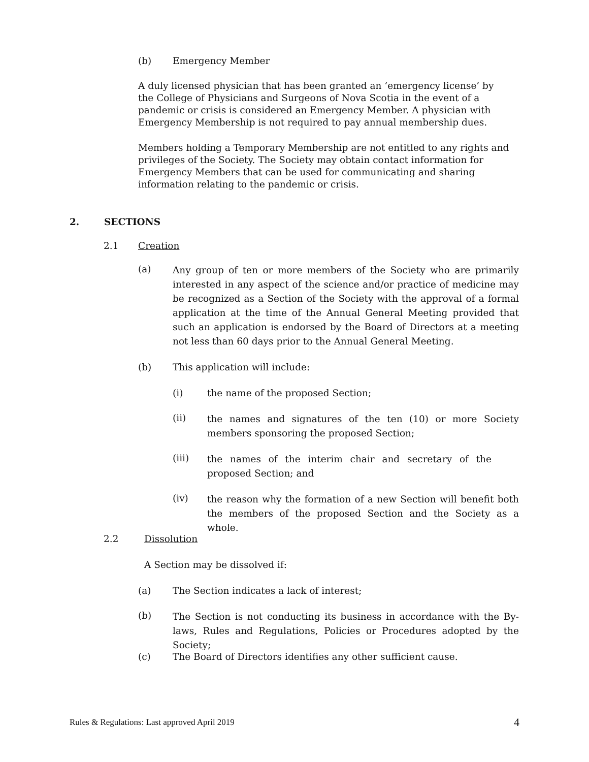(b) Emergency Member
A duly licensed physician that has been granted an ‘emergency license’ by the College of Physicians and Surgeons of Nova Scotia in the event of a pandemic or crisis is considered an Emergency Member. A physician with Emergency Membership is not required to pay annual membership dues.
Members holding a Temporary Membership are not entitled to any rights and privileges of the Society. The Society may obtain contact information for Emergency Members that can be used for communicating and sharing information relating to the pandemic or crisis.
2. SECTIONS
2.1 Creation
(a)
Any group of ten or more members of the Society who are primarily interested in any aspect of the science and/or practice of medicine may be recognized as a Section of the Society with the approval of a formal application at the time of the Annual General Meeting provided that such an application is endorsed by the Board of Directors at a meeting not less than 60 days prior to the Annual General Meeting.
(b) This application will include:
(i) the name of the proposed Section;
(ii)
the names and signatures of the ten (10) or more Society members sponsoring the proposed Section;
(iii)
the names of the interim chair and secretary of the proposed Section; and
(iv)
the reason why the formation of a new Section will benefit both the members of the proposed Section and the Society as a whole.
2.2 Dissolution
A Section may be dissolved if:
(a) The Section indicates a lack of interest;
(b)
The Section is not conducting its business in accordance with the By-laws, Rules and Regulations, Policies or Procedures adopted by the Society;
(c) The Board of Directors identifies any other sufficient cause.
Rules & Regulations: Last approved April 2019 4